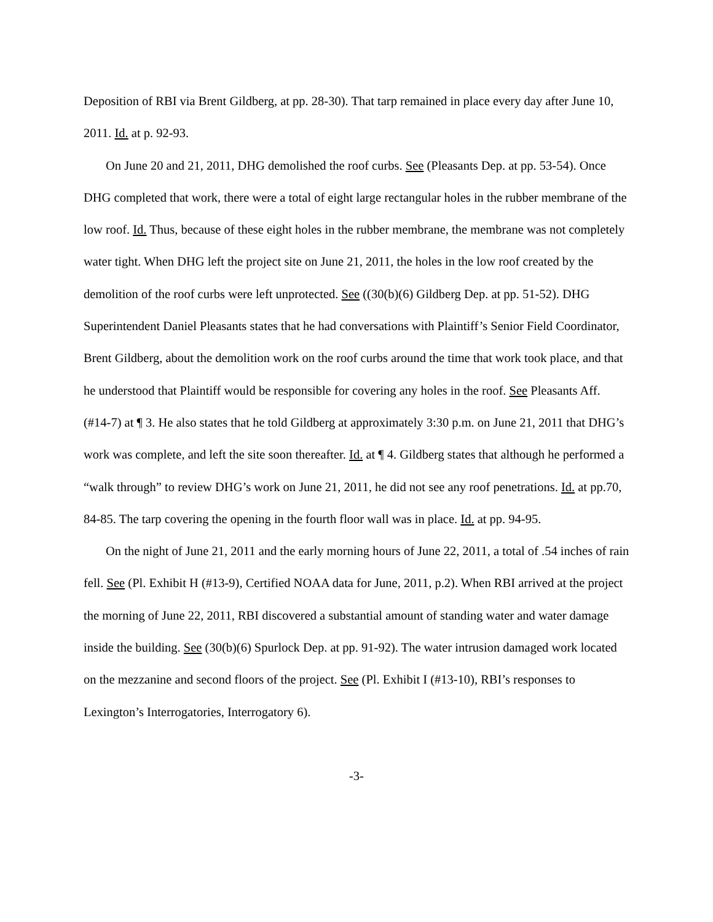Deposition of RBI via Brent Gildberg, at pp. 28-30). That tarp remained in place every day after June 10, 2011. Id. at p. 92-93.
On June 20 and 21, 2011, DHG demolished the roof curbs. See (Pleasants Dep. at pp. 53-54). Once DHG completed that work, there were a total of eight large rectangular holes in the rubber membrane of the low roof. Id. Thus, because of these eight holes in the rubber membrane, the membrane was not completely water tight. When DHG left the project site on June 21, 2011, the holes in the low roof created by the demolition of the roof curbs were left unprotected. See ((30(b)(6) Gildberg Dep. at pp. 51-52). DHG Superintendent Daniel Pleasants states that he had conversations with Plaintiff’s Senior Field Coordinator, Brent Gildberg, about the demolition work on the roof curbs around the time that work took place, and that he understood that Plaintiff would be responsible for covering any holes in the roof. See Pleasants Aff. (#14-7) at ¶ 3. He also states that he told Gildberg at approximately 3:30 p.m. on June 21, 2011 that DHG’s work was complete, and left the site soon thereafter. Id. at ¶ 4. Gildberg states that although he performed a “walk through” to review DHG’s work on June 21, 2011, he did not see any roof penetrations. Id. at pp.70, 84-85. The tarp covering the opening in the fourth floor wall was in place. Id. at pp. 94-95.
On the night of June 21, 2011 and the early morning hours of June 22, 2011, a total of .54 inches of rain fell. See (Pl. Exhibit H (#13-9), Certified NOAA data for June, 2011, p.2). When RBI arrived at the project the morning of June 22, 2011, RBI discovered a substantial amount of standing water and water damage inside the building. See (30(b)(6) Spurlock Dep. at pp. 91-92). The water intrusion damaged work located on the mezzanine and second floors of the project. See (Pl. Exhibit I (#13-10), RBI’s responses to Lexington’s Interrogatories, Interrogatory 6).
-3-